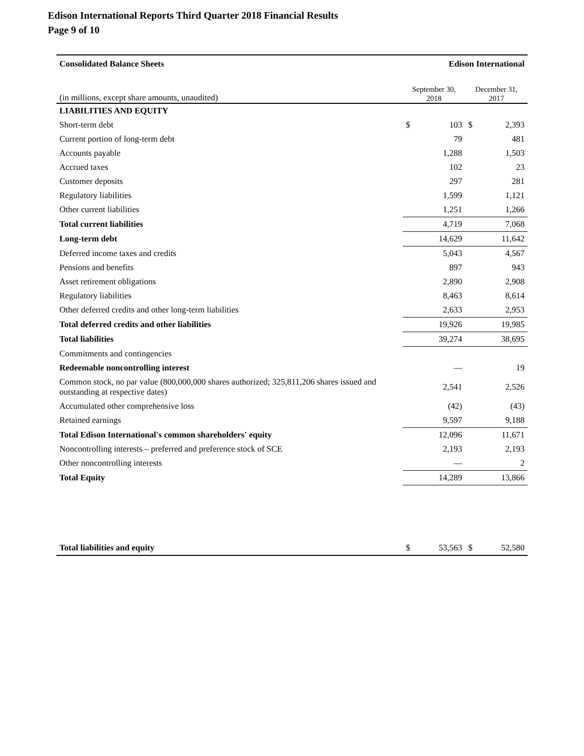Edison International Reports Third Quarter 2018 Financial Results
Page 9 of 10
| Consolidated Balance Sheets | Edison International | | | |
| (in millions, except share amounts, unaudited) | September 30, 2018 | | December 31, 2017 | |
| LIABILITIES AND EQUITY | | | | |
| Short-term debt | $ | 103 | $ | 2,393 |
| Current portion of long-term debt | | 79 | | 481 |
| Accounts payable | | 1,288 | | 1,503 |
| Accrued taxes | | 102 | | 23 |
| Customer deposits | | 297 | | 281 |
| Regulatory liabilities | | 1,599 | | 1,121 |
| Other current liabilities | | 1,251 | | 1,266 |
| Total current liabilities | 4,719 | | 7,068 | |
| Long-term debt | 14,629 | | 11,642 | |
| Deferred income taxes and credits | | 5,043 | | 4,567 |
| Pensions and benefits | | 897 | | 943 |
| Asset retirement obligations | | 2,890 | | 2,908 |
| Regulatory liabilities | | 8,463 | | 8,614 |
| Other deferred credits and other long-term liabilities | | 2,633 | | 2,953 |
| Total deferred credits and other liabilities | 19,926 | | 19,985 | |
| Total liabilities | 39,274 | | 38,695 | |
| Commitments and contingencies | | | | |
| Redeemable noncontrolling interest | | — | | 19 |
| Common stock, no par value (800,000,000 shares authorized; 325,811,206 shares issued and outstanding at respective dates) | | 2,541 | | 2,526 |
| Accumulated other comprehensive loss | | (42) | | (43) |
| Retained earnings | | 9,597 | | 9,188 |
| Total Edison International's common shareholders' equity | 12,096 | | 11,671 | |
| Noncontrolling interests – preferred and preference stock of SCE | | 2,193 | | 2,193 |
| Other noncontrolling interests | | — | | 2 |
| Total Equity | 14,289 | | 13,866 | |
| Total liabilities and equity | $ | 53,563 | $ | 52,580 |